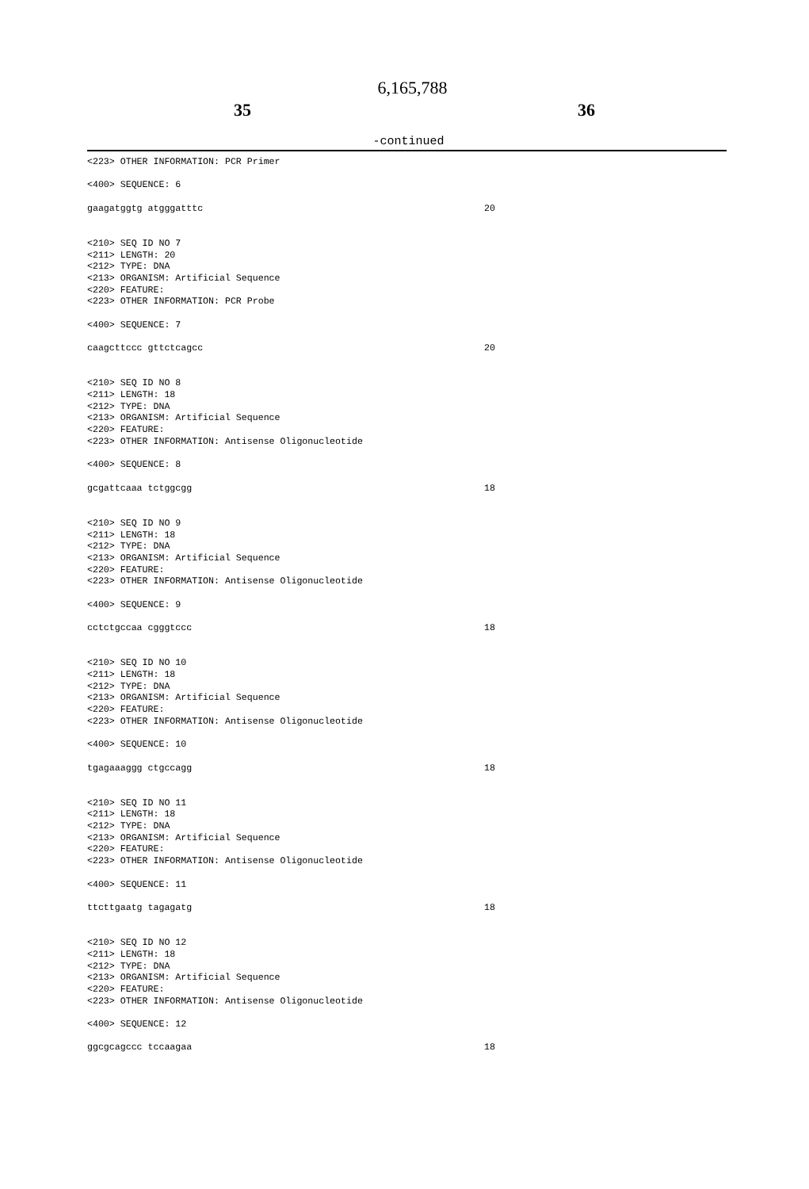6,165,788
35 36
-continued
<223> OTHER INFORMATION: PCR Primer

<400> SEQUENCE: 6

gaagatggtg atgggatttc                                                   20


<210> SEQ ID NO 7
<211> LENGTH: 20
<212> TYPE: DNA
<213> ORGANISM: Artificial Sequence
<220> FEATURE:
<223> OTHER INFORMATION: PCR Probe

<400> SEQUENCE: 7

caagcttccc gttctcagcc                                                   20


<210> SEQ ID NO 8
<211> LENGTH: 18
<212> TYPE: DNA
<213> ORGANISM: Artificial Sequence
<220> FEATURE:
<223> OTHER INFORMATION: Antisense Oligonucleotide

<400> SEQUENCE: 8

gcgattcaaa tctggcgg                                                     18


<210> SEQ ID NO 9
<211> LENGTH: 18
<212> TYPE: DNA
<213> ORGANISM: Artificial Sequence
<220> FEATURE:
<223> OTHER INFORMATION: Antisense Oligonucleotide

<400> SEQUENCE: 9

cctctgccaa cgggtccc                                                     18


<210> SEQ ID NO 10
<211> LENGTH: 18
<212> TYPE: DNA
<213> ORGANISM: Artificial Sequence
<220> FEATURE:
<223> OTHER INFORMATION: Antisense Oligonucleotide

<400> SEQUENCE: 10

tgagaaaggg ctgccagg                                                     18


<210> SEQ ID NO 11
<211> LENGTH: 18
<212> TYPE: DNA
<213> ORGANISM: Artificial Sequence
<220> FEATURE:
<223> OTHER INFORMATION: Antisense Oligonucleotide

<400> SEQUENCE: 11

ttcttgaatg tagagatg                                                     18


<210> SEQ ID NO 12
<211> LENGTH: 18
<212> TYPE: DNA
<213> ORGANISM: Artificial Sequence
<220> FEATURE:
<223> OTHER INFORMATION: Antisense Oligonucleotide

<400> SEQUENCE: 12

ggcgcagccc tccaagaa                                                     18